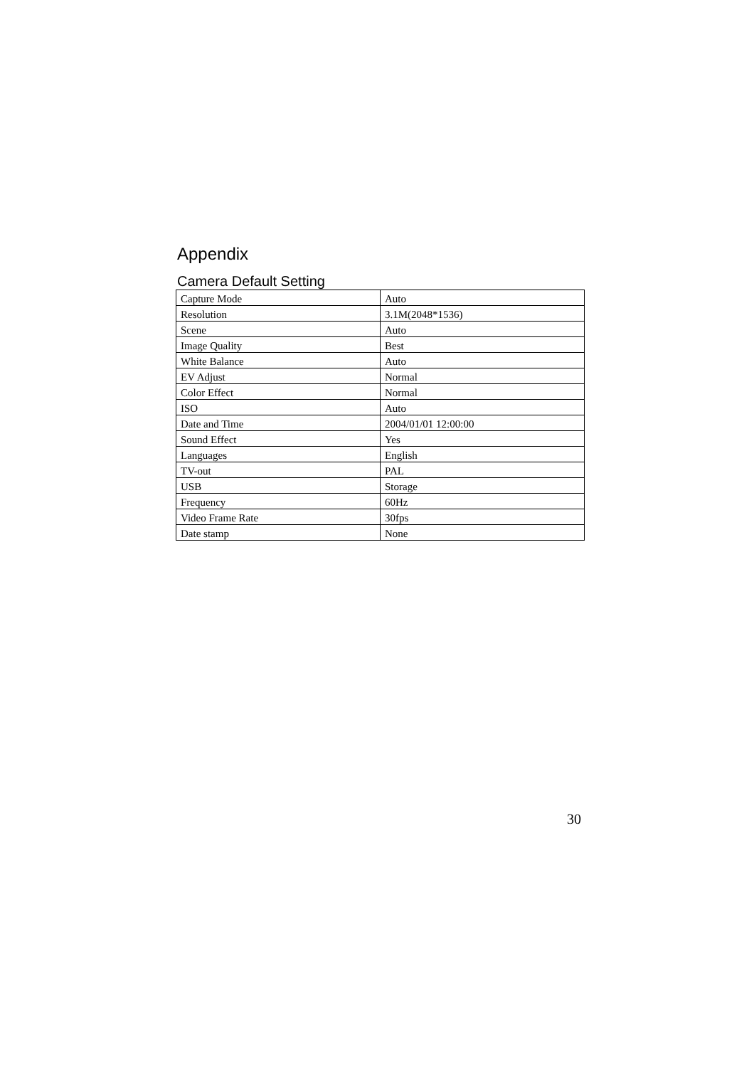Appendix
Camera Default Setting
| Capture Mode | Auto |
| Resolution | 3.1M(2048*1536) |
| Scene | Auto |
| Image Quality | Best |
| White Balance | Auto |
| EV Adjust | Normal |
| Color Effect | Normal |
| ISO | Auto |
| Date and Time | 2004/01/01 12:00:00 |
| Sound Effect | Yes |
| Languages | English |
| TV-out | PAL |
| USB | Storage |
| Frequency | 60Hz |
| Video Frame Rate | 30fps |
| Date stamp | None |
30